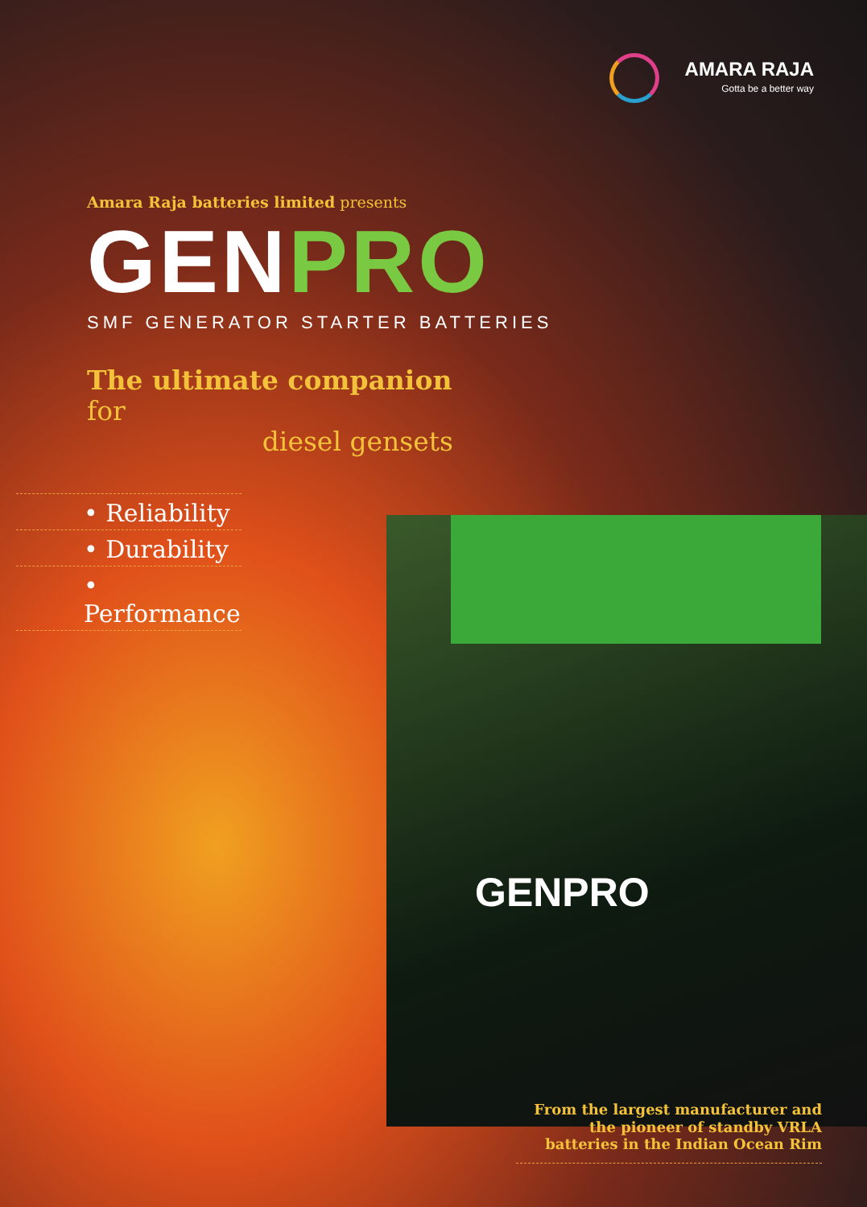AMARA RAJA
Gotta be a better way
Amara Raja batteries limited presents
GEN PRO
SMF GENERATOR STARTER BATTERIES
The ultimate companion for
diesel gensets
• Reliability
• Durability
• Performance
GENPRO
From the largest manufacturer and the pioneer of standby VRLA batteries in the Indian Ocean Rim